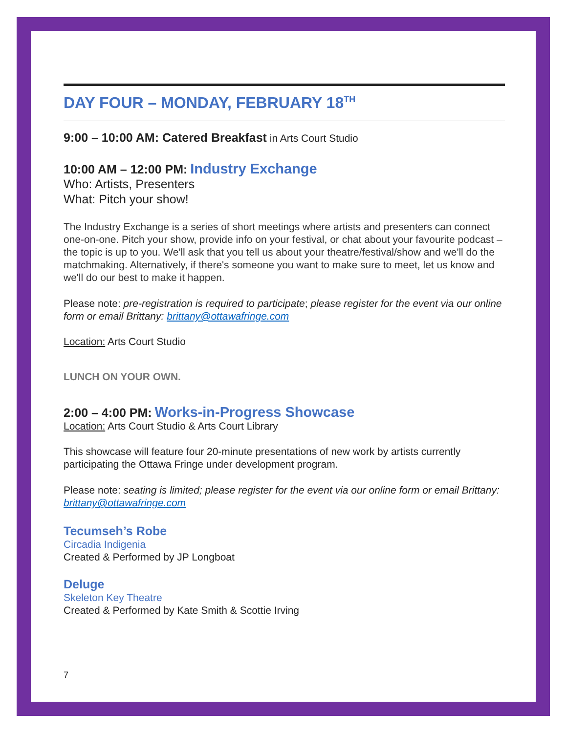DAY FOUR – MONDAY, FEBRUARY 18<sup>TH</sup>
9:00 – 10:00 AM: Catered Breakfast in Arts Court Studio
10:00 AM – 12:00 PM: Industry Exchange
Who: Artists, Presenters
What: Pitch your show!
The Industry Exchange is a series of short meetings where artists and presenters can connect one-on-one. Pitch your show, provide info on your festival, or chat about your favourite podcast – the topic is up to you. We'll ask that you tell us about your theatre/festival/show and we'll do the matchmaking. Alternatively, if there's someone you want to make sure to meet, let us know and we'll do our best to make it happen.
Please note: pre-registration is required to participate; please register for the event via our online form or email Brittany: brittany@ottawafringe.com
Location: Arts Court Studio
LUNCH ON YOUR OWN.
2:00 – 4:00 PM: Works-in-Progress Showcase
Location: Arts Court Studio & Arts Court Library
This showcase will feature four 20-minute presentations of new work by artists currently participating the Ottawa Fringe under development program.
Please note: seating is limited; please register for the event via our online form or email Brittany: brittany@ottawafringe.com
Tecumseh’s Robe
Circadia Indigenia
Created & Performed by JP Longboat
Deluge
Skeleton Key Theatre
Created & Performed by Kate Smith & Scottie Irving
7